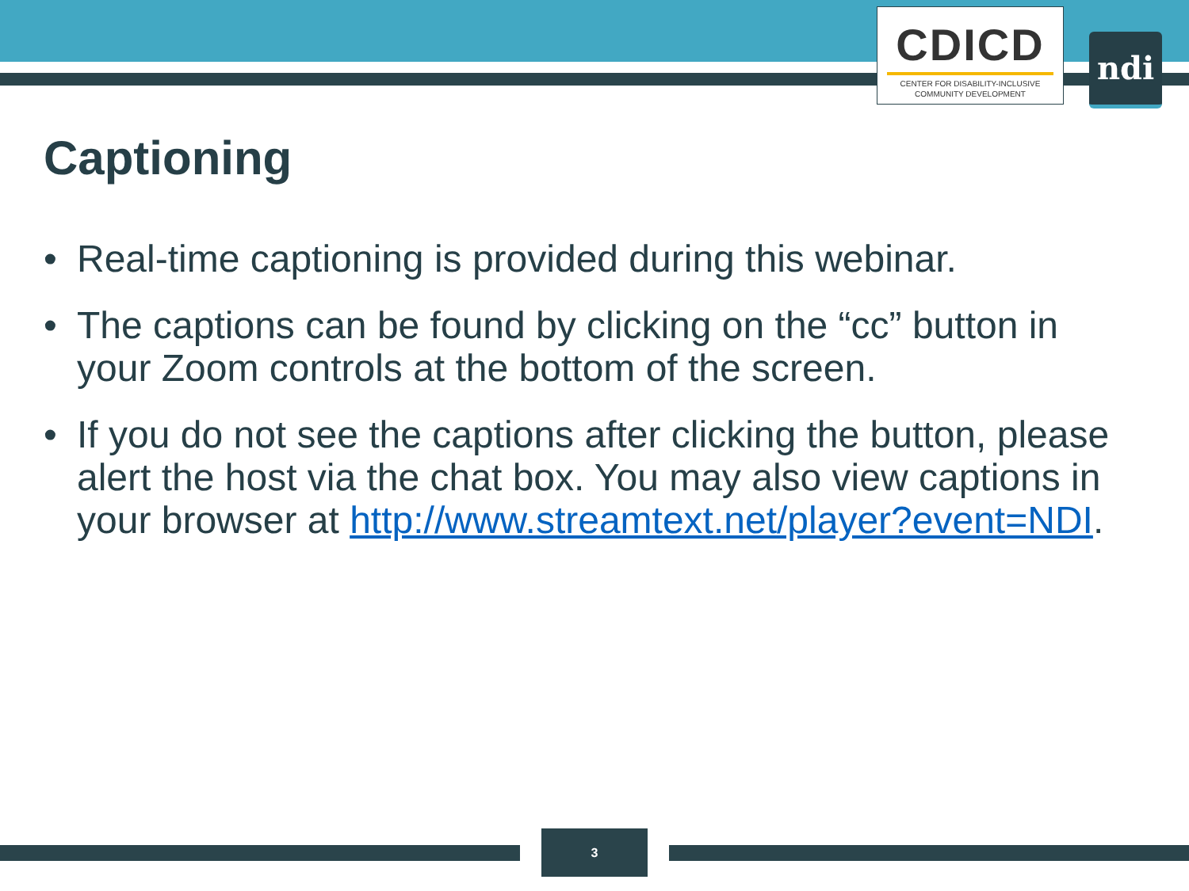CDICD
CENTER FOR DISABILITY-INCLUSIVE
COMMUNITY DEVELOPMENT
ndi
Captioning
• Real-time captioning is provided during this webinar.
• The captions can be found by clicking on the “cc” button in your Zoom controls at the bottom of the screen.
• If you do not see the captions after clicking the button, please alert the host via the chat box. You may also view captions in your browser at http://www.streamtext.net/player?event=NDI.
3